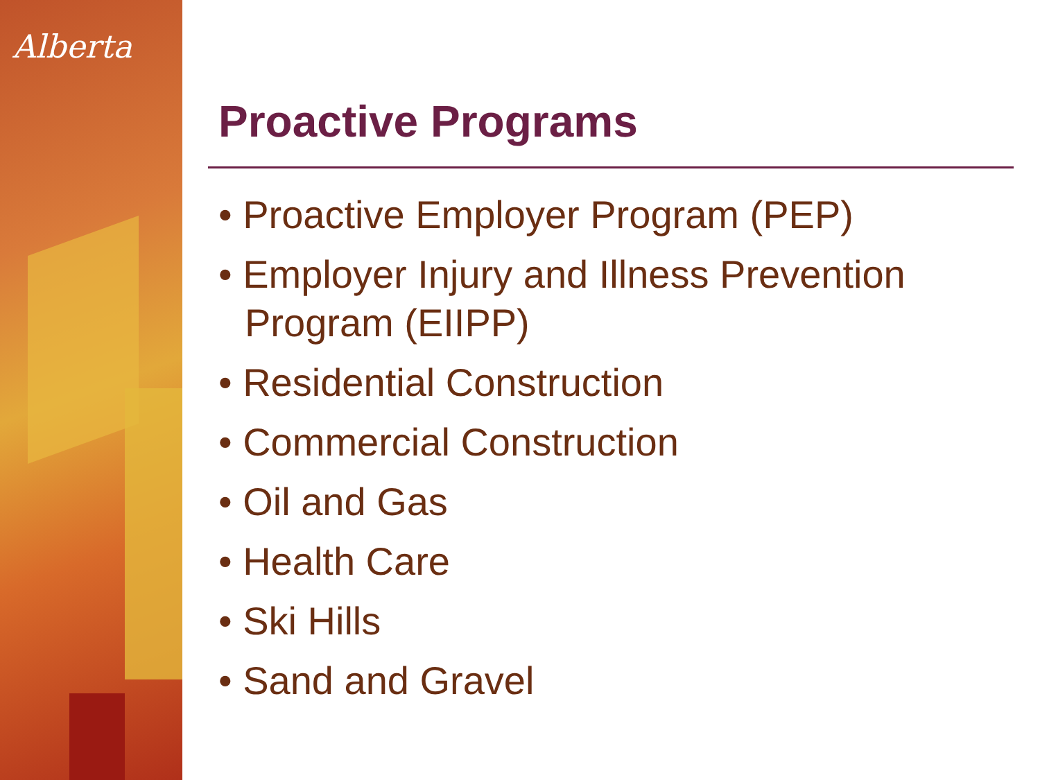Alberta
Proactive Programs
• Proactive Employer Program (PEP)
• Employer Injury and Illness Prevention Program (EIIPP)
• Residential Construction
• Commercial Construction
• Oil and Gas
• Health Care
• Ski Hills
• Sand and Gravel